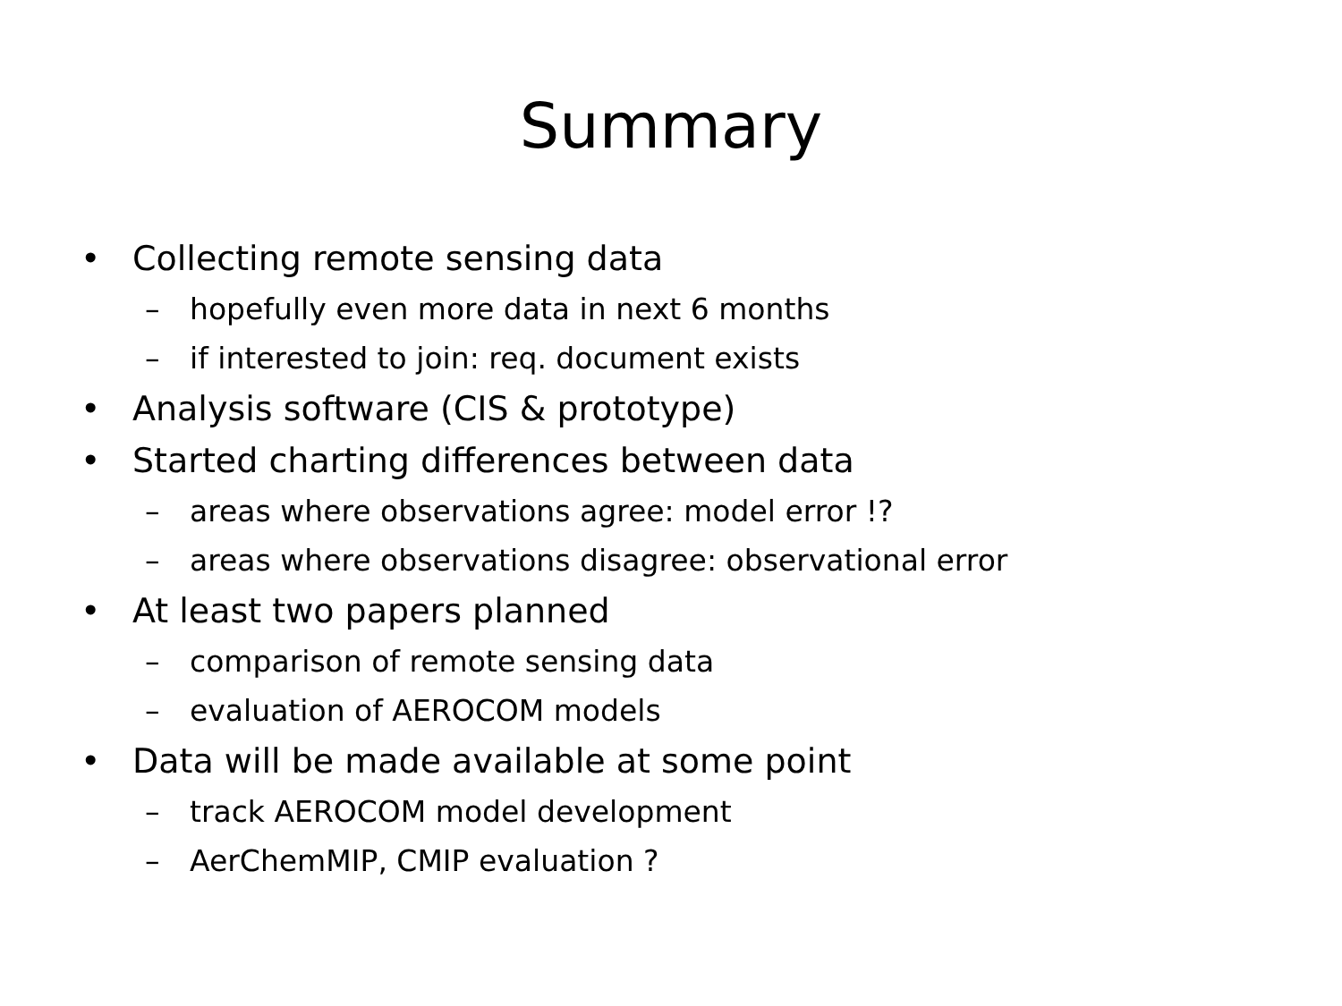Summary
• Collecting remote sensing data
– hopefully even more data in next 6 months
– if interested to join: req. document exists
• Analysis software (CIS & prototype)
• Started charting differences between data
– areas where observations agree: model error !?
– areas where observations disagree: observational error
• At least two papers planned
– comparison of remote sensing data
– evaluation of AEROCOM models
• Data will be made available at some point
– track AEROCOM model development
– AerChemMIP, CMIP evaluation ?